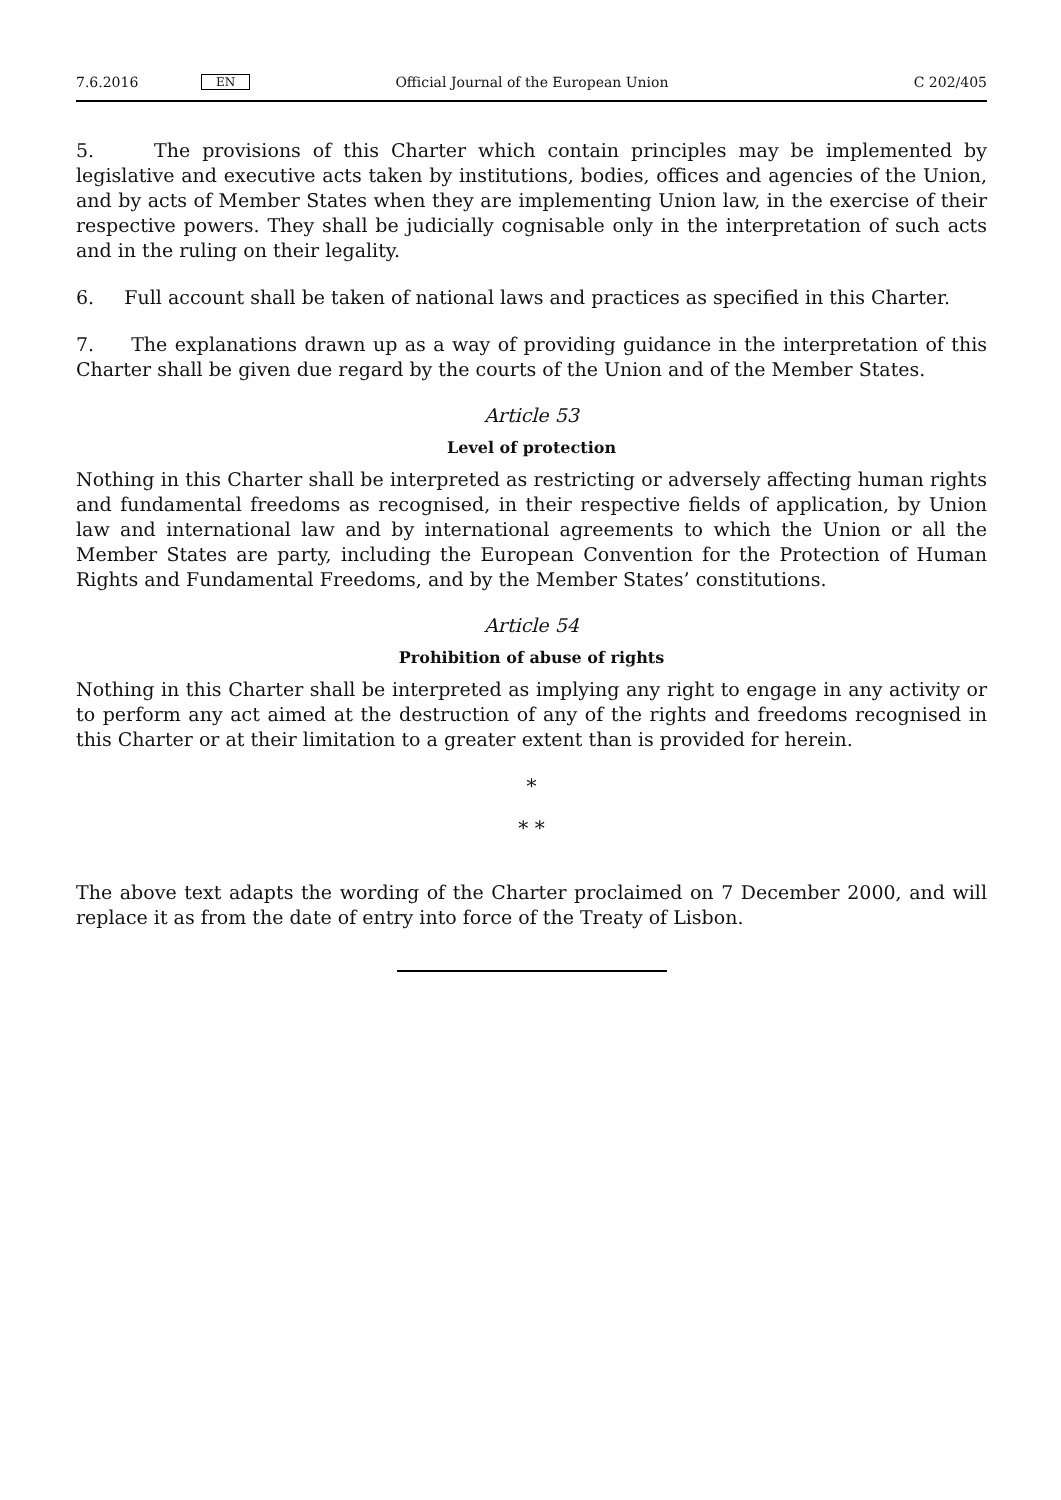7.6.2016 EN Official Journal of the European Union C 202/405
5. The provisions of this Charter which contain principles may be implemented by legislative and executive acts taken by institutions, bodies, offices and agencies of the Union, and by acts of Member States when they are implementing Union law, in the exercise of their respective powers. They shall be judicially cognisable only in the interpretation of such acts and in the ruling on their legality.
6. Full account shall be taken of national laws and practices as specified in this Charter.
7. The explanations drawn up as a way of providing guidance in the interpretation of this Charter shall be given due regard by the courts of the Union and of the Member States.
Article 53
Level of protection
Nothing in this Charter shall be interpreted as restricting or adversely affecting human rights and fundamental freedoms as recognised, in their respective fields of application, by Union law and international law and by international agreements to which the Union or all the Member States are party, including the European Convention for the Protection of Human Rights and Fundamental Freedoms, and by the Member States’ constitutions.
Article 54
Prohibition of abuse of rights
Nothing in this Charter shall be interpreted as implying any right to engage in any activity or to perform any act aimed at the destruction of any of the rights and freedoms recognised in this Charter or at their limitation to a greater extent than is provided for herein.
*
* *
The above text adapts the wording of the Charter proclaimed on 7 December 2000, and will replace it as from the date of entry into force of the Treaty of Lisbon.